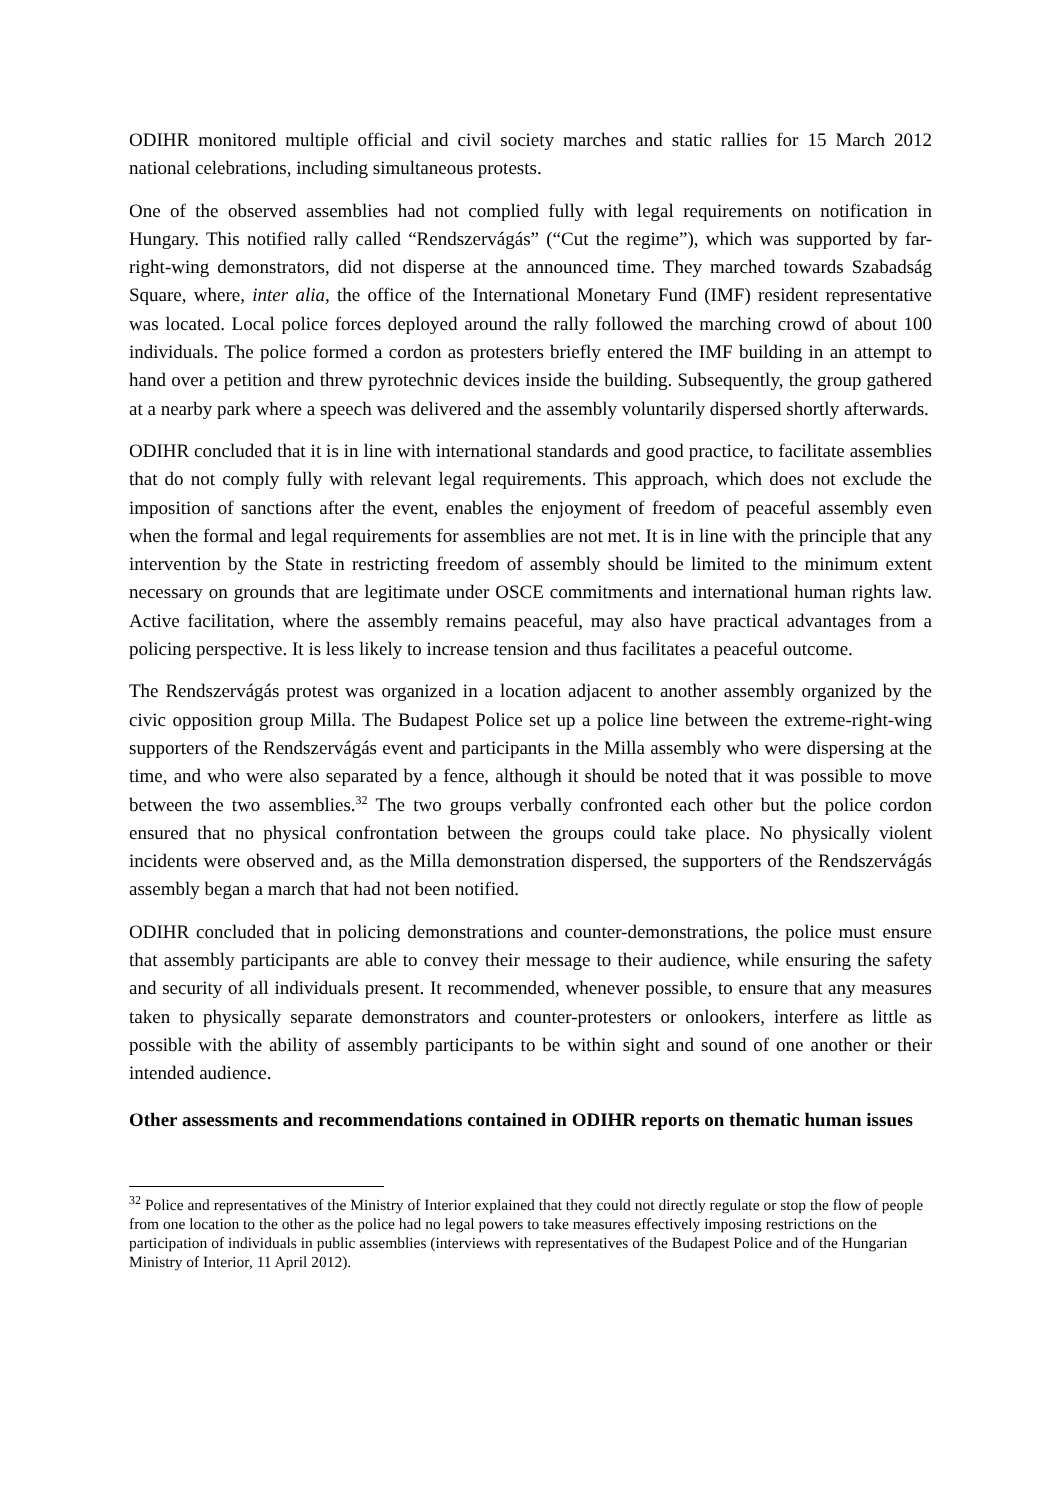ODIHR monitored multiple official and civil society marches and static rallies for 15 March 2012 national celebrations, including simultaneous protests.
One of the observed assemblies had not complied fully with legal requirements on notification in Hungary. This notified rally called “Rendszervágás” (“Cut the regime”), which was supported by far-right-wing demonstrators, did not disperse at the announced time. They marched towards Szabadság Square, where, inter alia, the office of the International Monetary Fund (IMF) resident representative was located. Local police forces deployed around the rally followed the marching crowd of about 100 individuals. The police formed a cordon as protesters briefly entered the IMF building in an attempt to hand over a petition and threw pyrotechnic devices inside the building. Subsequently, the group gathered at a nearby park where a speech was delivered and the assembly voluntarily dispersed shortly afterwards.
ODIHR concluded that it is in line with international standards and good practice, to facilitate assemblies that do not comply fully with relevant legal requirements. This approach, which does not exclude the imposition of sanctions after the event, enables the enjoyment of freedom of peaceful assembly even when the formal and legal requirements for assemblies are not met. It is in line with the principle that any intervention by the State in restricting freedom of assembly should be limited to the minimum extent necessary on grounds that are legitimate under OSCE commitments and international human rights law. Active facilitation, where the assembly remains peaceful, may also have practical advantages from a policing perspective. It is less likely to increase tension and thus facilitates a peaceful outcome.
The Rendszervágás protest was organized in a location adjacent to another assembly organized by the civic opposition group Milla. The Budapest Police set up a police line between the extreme-right-wing supporters of the Rendszervágás event and participants in the Milla assembly who were dispersing at the time, and who were also separated by a fence, although it should be noted that it was possible to move between the two assemblies.<sup>32</sup> The two groups verbally confronted each other but the police cordon ensured that no physical confrontation between the groups could take place. No physically violent incidents were observed and, as the Milla demonstration dispersed, the supporters of the Rendszervágás assembly began a march that had not been notified.
ODIHR concluded that in policing demonstrations and counter-demonstrations, the police must ensure that assembly participants are able to convey their message to their audience, while ensuring the safety and security of all individuals present. It recommended, whenever possible, to ensure that any measures taken to physically separate demonstrators and counter-protesters or onlookers, interfere as little as possible with the ability of assembly participants to be within sight and sound of one another or their intended audience.
Other assessments and recommendations contained in ODIHR reports on thematic human issues
<sup>32</sup> Police and representatives of the Ministry of Interior explained that they could not directly regulate or stop the flow of people from one location to the other as the police had no legal powers to take measures effectively imposing restrictions on the participation of individuals in public assemblies (interviews with representatives of the Budapest Police and of the Hungarian Ministry of Interior, 11 April 2012).